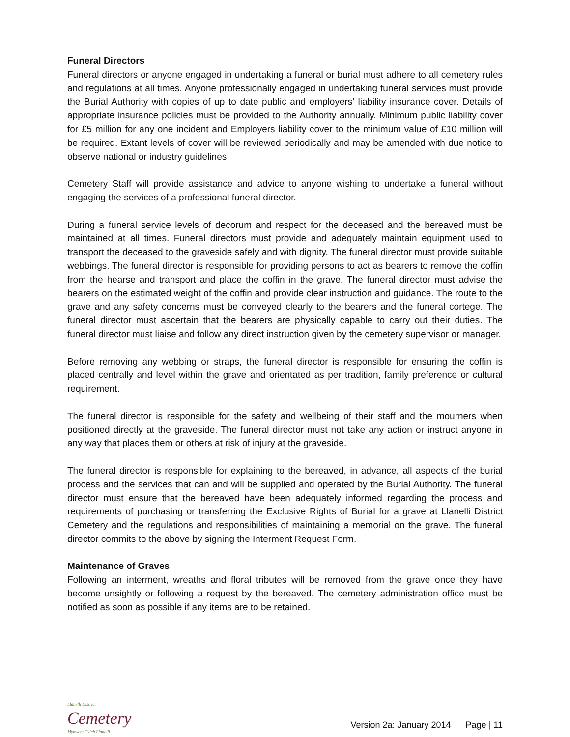Funeral Directors
Funeral directors or anyone engaged in undertaking a funeral or burial must adhere to all cemetery rules and regulations at all times. Anyone professionally engaged in undertaking funeral services must provide the Burial Authority with copies of up to date public and employers’ liability insurance cover. Details of appropriate insurance policies must be provided to the Authority annually. Minimum public liability cover for £5 million for any one incident and Employers liability cover to the minimum value of £10 million will be required. Extant levels of cover will be reviewed periodically and may be amended with due notice to observe national or industry guidelines.
Cemetery Staff will provide assistance and advice to anyone wishing to undertake a funeral without engaging the services of a professional funeral director.
During a funeral service levels of decorum and respect for the deceased and the bereaved must be maintained at all times. Funeral directors must provide and adequately maintain equipment used to transport the deceased to the graveside safely and with dignity. The funeral director must provide suitable webbings. The funeral director is responsible for providing persons to act as bearers to remove the coffin from the hearse and transport and place the coffin in the grave. The funeral director must advise the bearers on the estimated weight of the coffin and provide clear instruction and guidance. The route to the grave and any safety concerns must be conveyed clearly to the bearers and the funeral cortege. The funeral director must ascertain that the bearers are physically capable to carry out their duties. The funeral director must liaise and follow any direct instruction given by the cemetery supervisor or manager.
Before removing any webbing or straps, the funeral director is responsible for ensuring the coffin is placed centrally and level within the grave and orientated as per tradition, family preference or cultural requirement.
The funeral director is responsible for the safety and wellbeing of their staff and the mourners when positioned directly at the graveside. The funeral director must not take any action or instruct anyone in any way that places them or others at risk of injury at the graveside.
The funeral director is responsible for explaining to the bereaved, in advance, all aspects of the burial process and the services that can and will be supplied and operated by the Burial Authority. The funeral director must ensure that the bereaved have been adequately informed regarding the process and requirements of purchasing or transferring the Exclusive Rights of Burial for a grave at Llanelli District Cemetery and the regulations and responsibilities of maintaining a memorial on the grave. The funeral director commits to the above by signing the Interment Request Form.
Maintenance of Graves
Following an interment, wreaths and floral tributes will be removed from the grave once they have become unsightly or following a request by the bereaved. The cemetery administration office must be notified as soon as possible if any items are to be retained.
Llanelli District
Cemetery
Mynwent Cylch Llanelli
Version 2a: January 2014 Page | 11